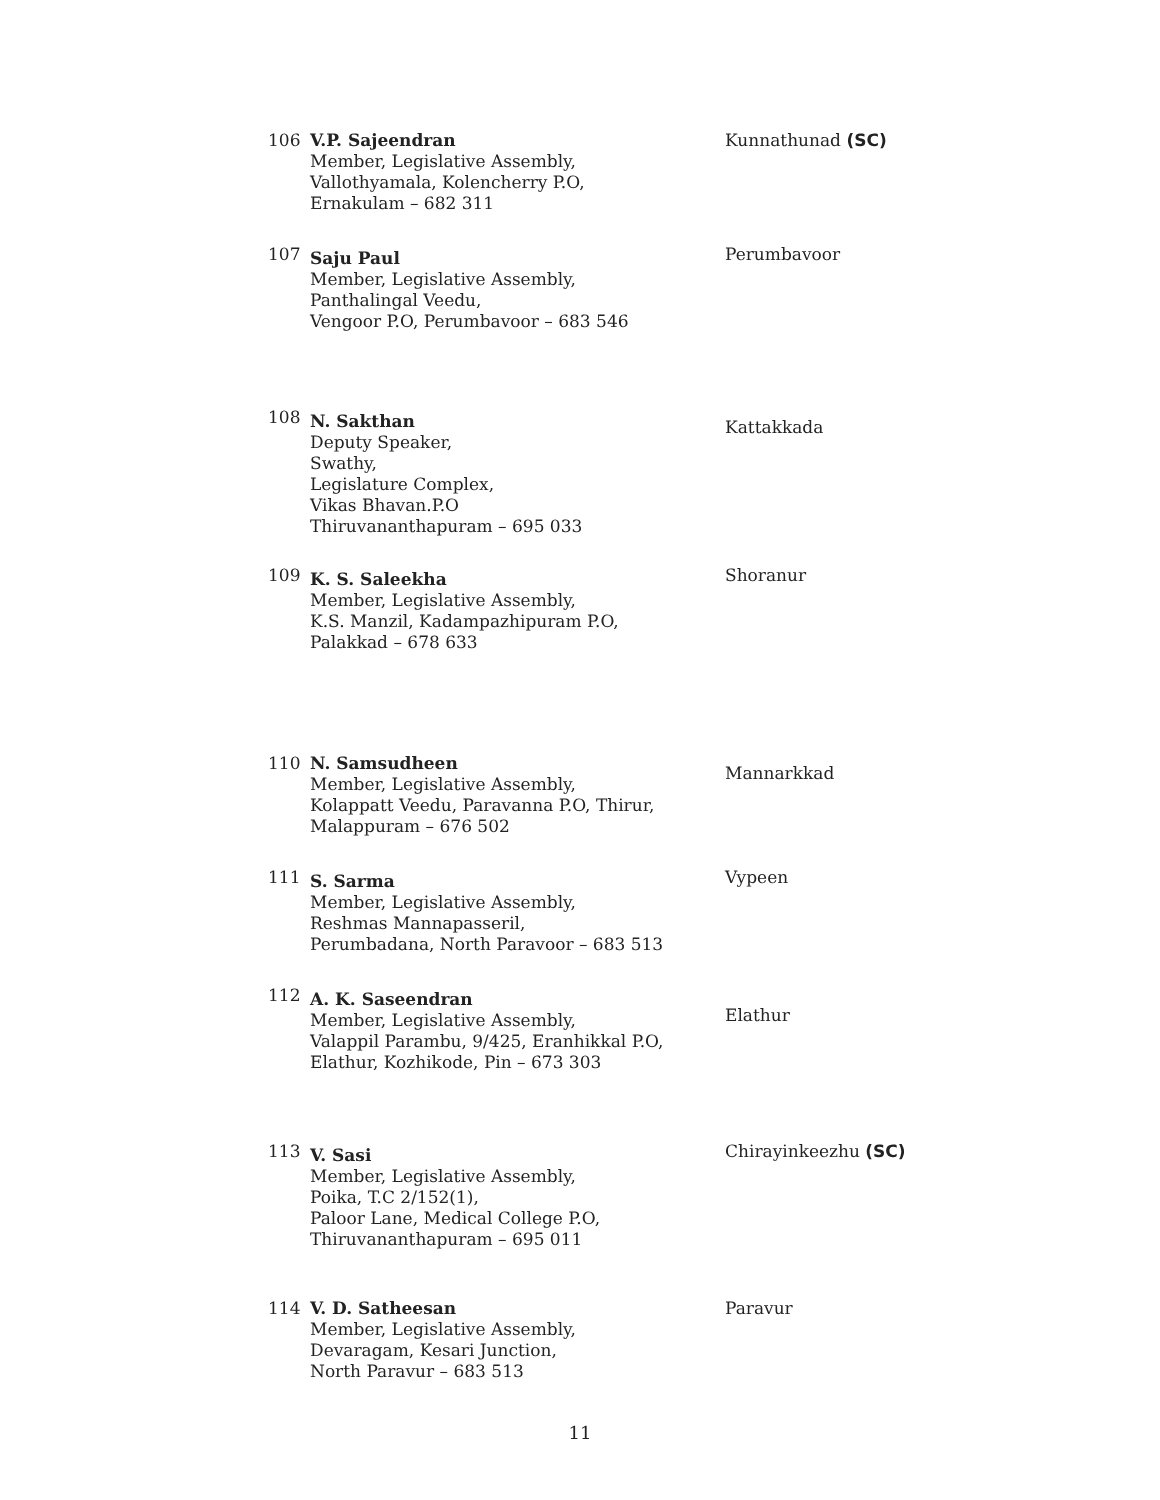106 V.P. Sajeendran
Member, Legislative Assembly,
Vallothyamala, Kolencherry P.O,
Ernakulam – 682 311
Kunnathunad (SC)
107
Saju Paul
Member, Legislative Assembly,
Panthalingal Veedu,
Vengoor P.O, Perumbavoor – 683 546
Perumbavoor
108
N. Sakthan
Deputy Speaker,
Swathy,
Legislature Complex,
Vikas Bhavan.P.O
Thiruvananthapuram – 695 033
Kattakkada
109
K. S. Saleekha
Member, Legislative Assembly,
K.S. Manzil, Kadampazhipuram P.O,
Palakkad – 678 633
Shoranur
110 N. Samsudheen
Member, Legislative Assembly,
Kolappatt Veedu, Paravanna P.O, Thirur,
Malappuram – 676 502
Mannarkkad
111
S. Sarma
Member, Legislative Assembly,
Reshmas Mannapasseril,
Perumbadana, North Paravoor – 683 513
Vypeen
112
A. K. Saseendran
Member, Legislative Assembly,
Valappil Parambu, 9/425, Eranhikkal P.O,
Elathur, Kozhikode, Pin – 673 303
Elathur
113
V. Sasi
Member, Legislative Assembly,
Poika, T.C 2/152(1),
Paloor Lane, Medical College P.O,
Thiruvananthapuram – 695 011
Chirayinkeezhu (SC)
114 V. D. Satheesan
Member, Legislative Assembly,
Devaragam, Kesari Junction,
North Paravur – 683 513
Paravur
11